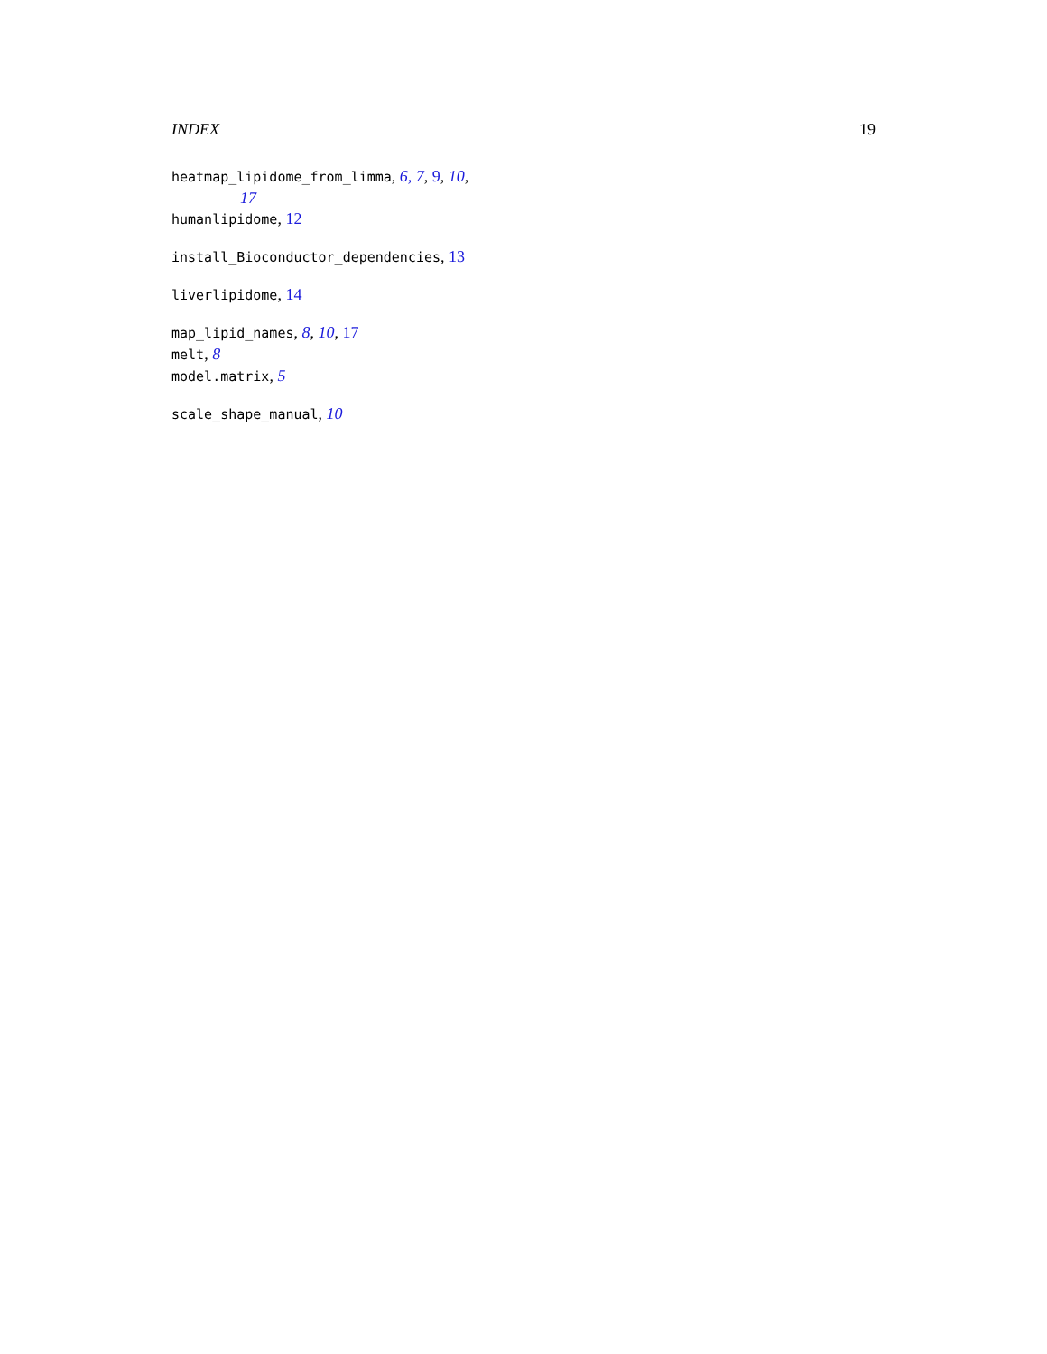INDEX 19
heatmap_lipidome_from_limma, 6, 7, 9, 10,
17
humanlipidome, 12
install_Bioconductor_dependencies, 13
liverlipidome, 14
map_lipid_names, 8, 10, 17
melt, 8
model.matrix, 5
scale_shape_manual, 10